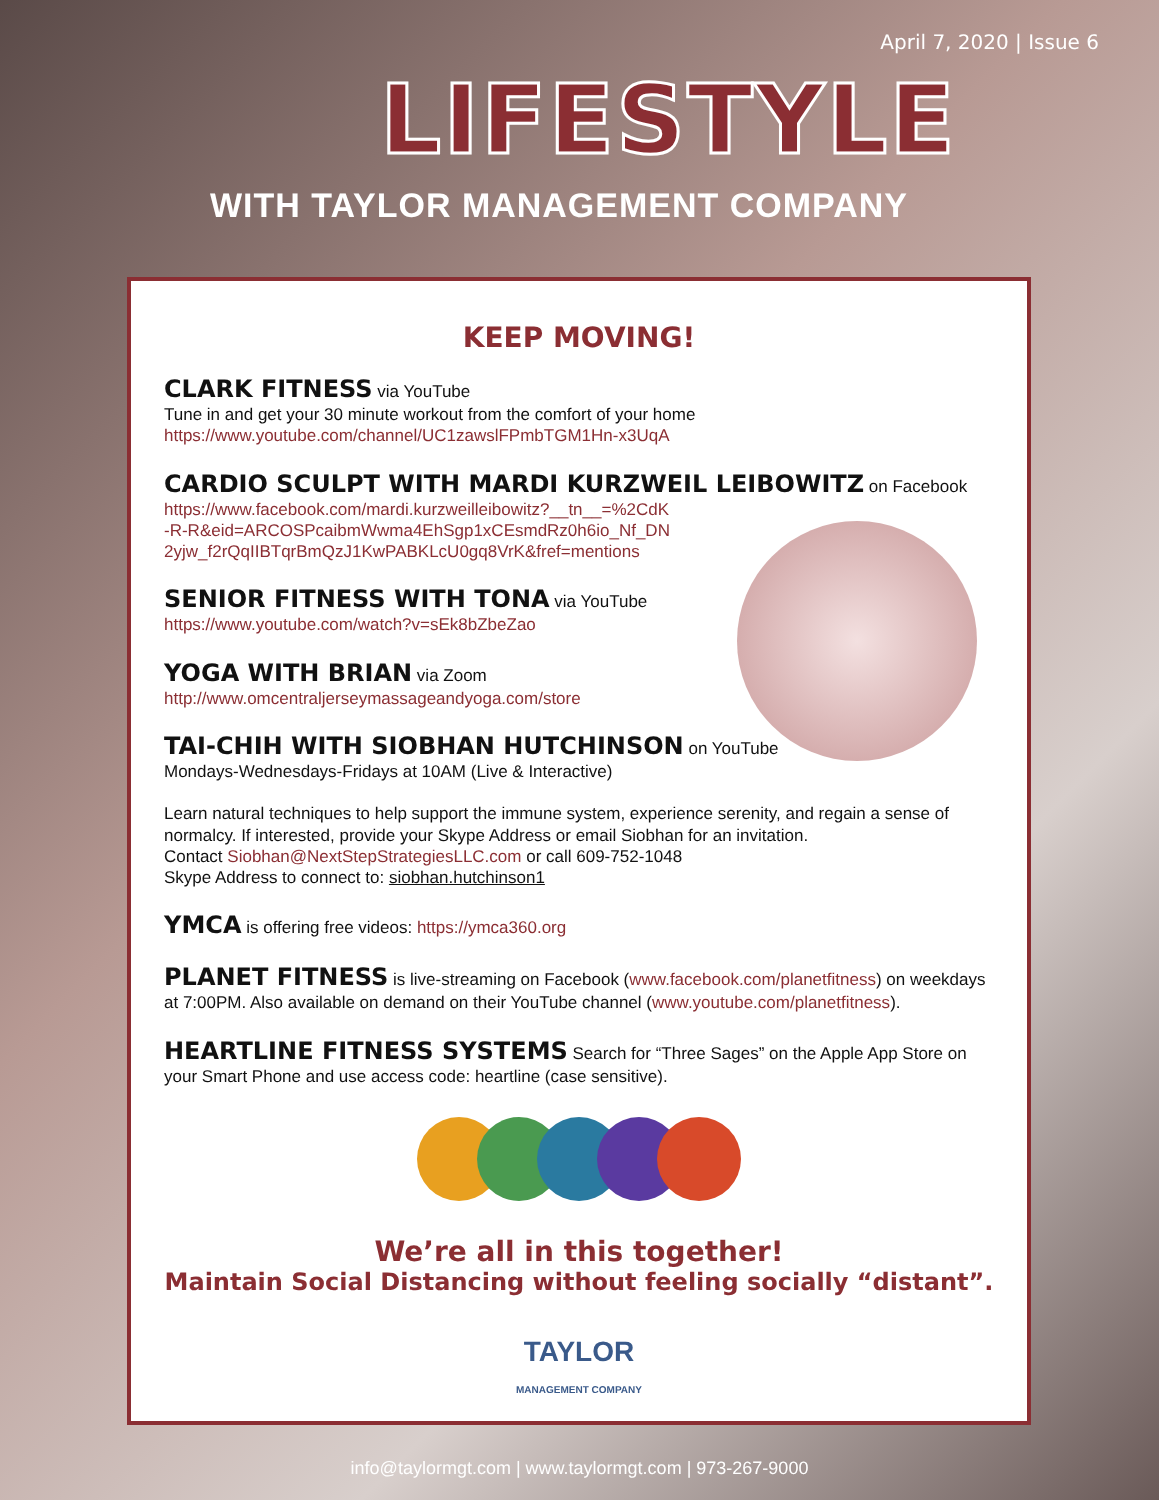April 7, 2020 | Issue 6
LIFESTYLE
WITH TAYLOR MANAGEMENT COMPANY
KEEP MOVING!
CLARK FITNESS via YouTube
Tune in and get your 30 minute workout from the comfort of your home
https://www.youtube.com/channel/UC1zawslFPmbTGM1Hn-x3UqA
CARDIO SCULPT WITH MARDI KURZWEIL LEIBOWITZ on Facebook
https://www.facebook.com/mardi.kurzweilleibowitz?__tn__=%2CdK
-R-R&eid=ARCOSPcaibmWwma4EhSgp1xCEsmdRz0h6io_Nf_DN
2yjw_f2rQqIIBTqrBmQzJ1KwPABKLcU0gq8VrK&fref=mentions
SENIOR FITNESS WITH TONA via YouTube
https://www.youtube.com/watch?v=sEk8bZbeZao
YOGA WITH BRIAN via Zoom
http://www.omcentraljerseymassageandyoga.com/store
TAI-CHIH WITH SIOBHAN HUTCHINSON on YouTube
Mondays-Wednesdays-Fridays at 10AM (Live & Interactive)
Learn natural techniques to help support the immune system, experience serenity, and regain a sense of normalcy. If interested, provide your Skype Address or email Siobhan for an invitation.
Contact Siobhan@NextStepStrategiesLLC.com or call 609-752-1048
Skype Address to connect to: siobhan.hutchinson1
YMCA is offering free videos: https://ymca360.org
PLANET FITNESS is live-streaming on Facebook (www.facebook.com/planetfitness) on weekdays at 7:00PM. Also available on demand on their YouTube channel (www.youtube.com/planetfitness).
HEARTLINE FITNESS SYSTEMS Search for “Three Sages” on the Apple App Store on your Smart Phone and use access code: heartline (case sensitive).
We’re all in this together!
Maintain Social Distancing without feeling socially “distant”.
TAYLOR
MANAGEMENT COMPANY
info@taylormgt.com | www.taylormgt.com | 973-267-9000